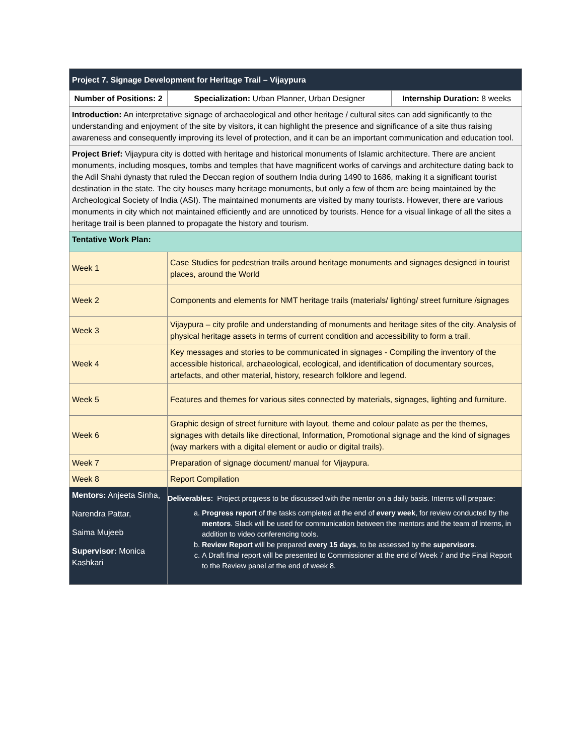| Project 7. Signage Development for Heritage Trail – Vijaypura | | |
| Number of Positions: 2 | Specialization: Urban Planner, Urban Designer | Internship Duration: 8 weeks |
| Introduction: An interpretative signage of archaeological and other heritage / cultural sites can add significantly to the understanding and enjoyment of the site by visitors, it can highlight the presence and significance of a site thus raising awareness and consequently improving its level of protection, and it can be an important communication and education tool. | | |
| Project Brief: Vijaypura city is dotted with heritage and historical monuments of Islamic architecture. There are ancient monuments, including mosques, tombs and temples that have magnificent works of carvings and architecture dating back to the Adil Shahi dynasty that ruled the Deccan region of southern India during 1490 to 1686, making it a significant tourist destination in the state. The city houses many heritage monuments, but only a few of them are being maintained by the Archeological Society of India (ASI). The maintained monuments are visited by many tourists. However, there are various monuments in city which not maintained efficiently and are unnoticed by tourists. Hence for a visual linkage of all the sites a heritage trail is been planned to propagate the history and tourism. | | |
| Tentative Work Plan: | | |
| Week 1 | Case Studies for pedestrian trails around heritage monuments and signages designed in tourist places, around the World | |
| Week 2 | Components and elements for NMT heritage trails (materials/ lighting/ street furniture /signages | |
| Week 3 | Vijaypura – city profile and understanding of monuments and heritage sites of the city. Analysis of physical heritage assets in terms of current condition and accessibility to form a trail. | |
| Week 4 | Key messages and stories to be communicated in signages - Compiling the inventory of the accessible historical, archaeological, ecological, and identification of documentary sources, artefacts, and other material, history, research folklore and legend. | |
| Week 5 | Features and themes for various sites connected by materials, signages, lighting and furniture. | |
| Week 6 | Graphic design of street furniture with layout, theme and colour palate as per the themes, signages with details like directional, Information, Promotional signage and the kind of signages (way markers with a digital element or audio or digital trails). | |
| Week 7 | Preparation of signage document/ manual for Vijaypura. | |
| Week 8 | Report Compilation | |
| Mentors: Anjeeta Sinha, Narendra Pattar, Saima Mujeeb Supervisor: Monica Kashkari | Deliverables: Project progress to be discussed with the mentor on a daily basis. Interns will prepare: a. Progress report of the tasks completed at the end of every week , for review conducted by the mentors . Slack will be used for communication between the mentors and the team of interns, in addition to video conferencing tools. b. Review Report will be prepared every 15 days , to be assessed by the supervisors . c. A Draft final report will be presented to Commissioner at the end of Week 7 and the Final Report to the Review panel at the end of week 8. | |